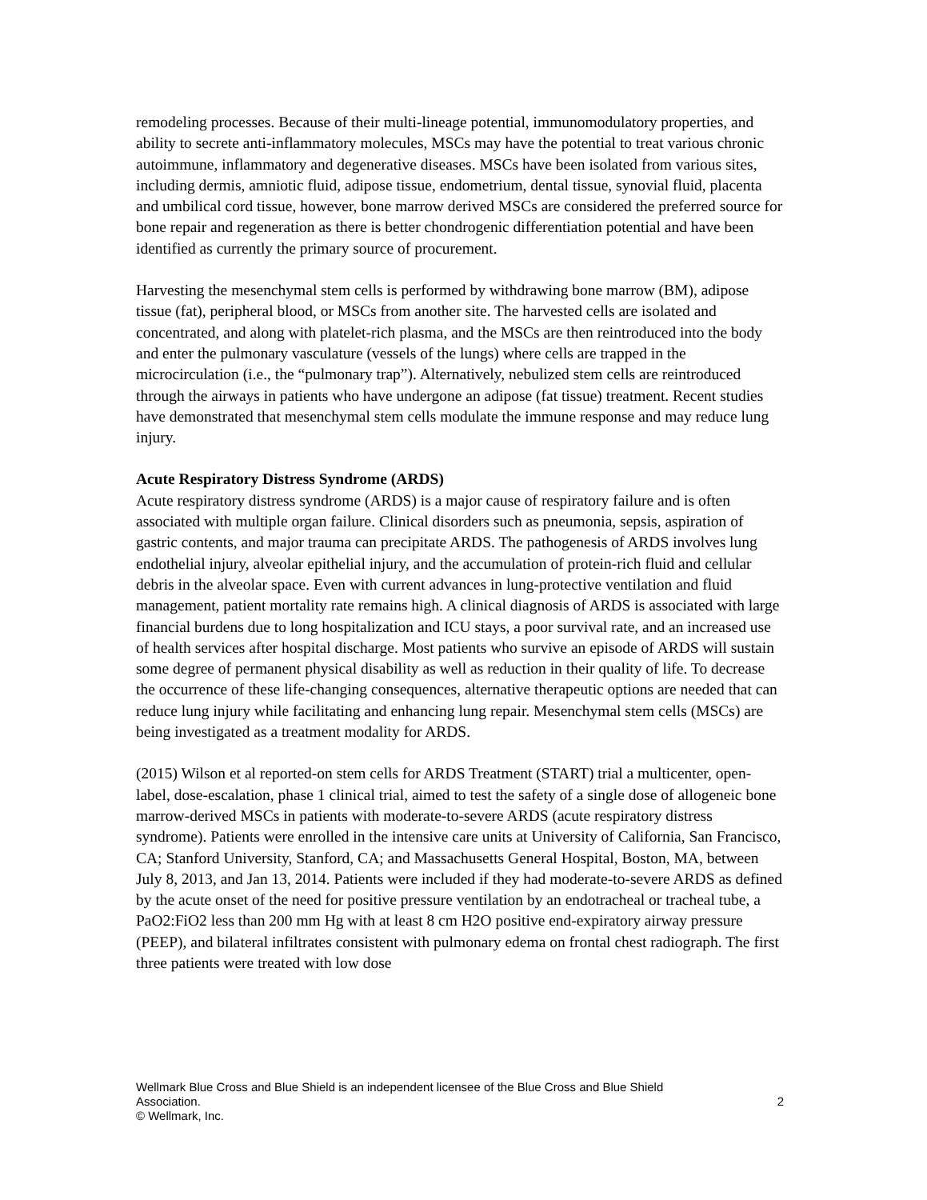remodeling processes. Because of their multi-lineage potential, immunomodulatory properties, and ability to secrete anti-inflammatory molecules, MSCs may have the potential to treat various chronic autoimmune, inflammatory and degenerative diseases. MSCs have been isolated from various sites, including dermis, amniotic fluid, adipose tissue, endometrium, dental tissue, synovial fluid, placenta and umbilical cord tissue, however, bone marrow derived MSCs are considered the preferred source for bone repair and regeneration as there is better chondrogenic differentiation potential and have been identified as currently the primary source of procurement.
Harvesting the mesenchymal stem cells is performed by withdrawing bone marrow (BM), adipose tissue (fat), peripheral blood, or MSCs from another site. The harvested cells are isolated and concentrated, and along with platelet-rich plasma, and the MSCs are then reintroduced into the body and enter the pulmonary vasculature (vessels of the lungs) where cells are trapped in the microcirculation (i.e., the “pulmonary trap”). Alternatively, nebulized stem cells are reintroduced through the airways in patients who have undergone an adipose (fat tissue) treatment. Recent studies have demonstrated that mesenchymal stem cells modulate the immune response and may reduce lung injury.
Acute Respiratory Distress Syndrome (ARDS)
Acute respiratory distress syndrome (ARDS) is a major cause of respiratory failure and is often associated with multiple organ failure. Clinical disorders such as pneumonia, sepsis, aspiration of gastric contents, and major trauma can precipitate ARDS. The pathogenesis of ARDS involves lung endothelial injury, alveolar epithelial injury, and the accumulation of protein-rich fluid and cellular debris in the alveolar space. Even with current advances in lung-protective ventilation and fluid management, patient mortality rate remains high. A clinical diagnosis of ARDS is associated with large financial burdens due to long hospitalization and ICU stays, a poor survival rate, and an increased use of health services after hospital discharge. Most patients who survive an episode of ARDS will sustain some degree of permanent physical disability as well as reduction in their quality of life. To decrease the occurrence of these life-changing consequences, alternative therapeutic options are needed that can reduce lung injury while facilitating and enhancing lung repair. Mesenchymal stem cells (MSCs) are being investigated as a treatment modality for ARDS.
(2015) Wilson et al reported-on stem cells for ARDS Treatment (START) trial a multicenter, open-label, dose-escalation, phase 1 clinical trial, aimed to test the safety of a single dose of allogeneic bone marrow-derived MSCs in patients with moderate-to-severe ARDS (acute respiratory distress syndrome). Patients were enrolled in the intensive care units at University of California, San Francisco, CA; Stanford University, Stanford, CA; and Massachusetts General Hospital, Boston, MA, between July 8, 2013, and Jan 13, 2014. Patients were included if they had moderate-to-severe ARDS as defined by the acute onset of the need for positive pressure ventilation by an endotracheal or tracheal tube, a PaO2:FiO2 less than 200 mm Hg with at least 8 cm H2O positive end-expiratory airway pressure (PEEP), and bilateral infiltrates consistent with pulmonary edema on frontal chest radiograph. The first three patients were treated with low dose
Wellmark Blue Cross and Blue Shield is an independent licensee of the Blue Cross and Blue Shield
Association. 2
© Wellmark, Inc.